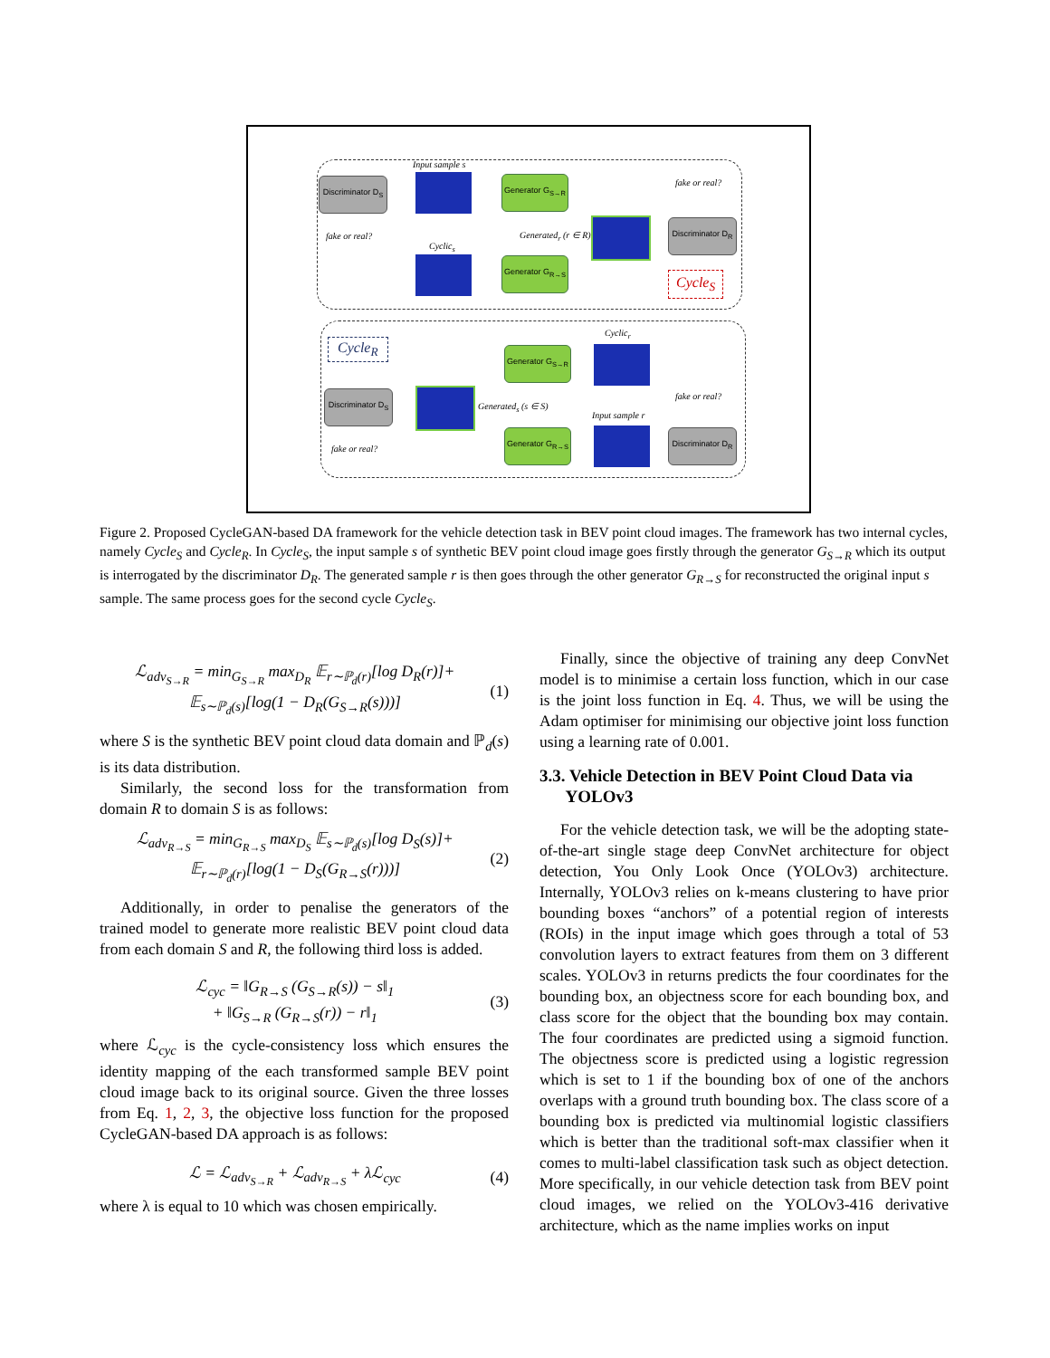Input sample s
Discriminator D<sub>S</sub>
Generator G<sub>S→R</sub>
fake or real?
fake or real?
Cyclic<sub>s</sub>
Generated<sub>r</sub> (r ∈ R)
Discriminator D<sub>R</sub>
Generator G<sub>R→S</sub>
Cycle<sub>S</sub>
Cycle<sub>R</sub>
Cyclic<sub>r</sub>
Generator G<sub>S→R</sub>
fake or real?
Discriminator D<sub>S</sub>
Generated<sub>s</sub> (s ∈ S)
Input sample r
fake or real?
Generator G<sub>R→S</sub>
Discriminator D<sub>R</sub>
Figure 2. Proposed CycleGAN-based DA framework for the vehicle detection task in BEV point cloud images. The framework has two internal cycles, namely Cycle<sub>S</sub> and Cycle<sub>R</sub>. In Cycle<sub>S</sub>, the input sample s of synthetic BEV point cloud image goes firstly through the generator G<sub>S→R</sub> which its output is interrogated by the discriminator D<sub>R</sub>. The generated sample r is then goes through the other generator G<sub>R→S</sub> for reconstructed the original input s sample. The same process goes for the second cycle Cycle<sub>S</sub>.
ℒ<sub>adv<sub>S→R</sub></sub> = min<sub>G<sub>S→R</sub></sub> max<sub>D<sub>R</sub></sub> 𝔼<sub>r∼ℙ<sub>d</sub>(r)</sub>[log D<sub>R</sub>(r)]+
𝔼<sub>s∼ℙ<sub>d</sub>(s)</sub>[log(1 − D<sub>R</sub>(G<sub>S→R</sub>(s)))]
(1)
where S is the synthetic BEV point cloud data domain and ℙ<sub>d</sub>(s) is its data distribution.
Similarly, the second loss for the transformation from domain R to domain S is as follows:
ℒ<sub>adv<sub>R→S</sub></sub> = min<sub>G<sub>R→S</sub></sub> max<sub>D<sub>S</sub></sub> 𝔼<sub>s∼ℙ<sub>d</sub>(s)</sub>[log D<sub>S</sub>(s)]+
𝔼<sub>r∼ℙ<sub>d</sub>(r)</sub>[log(1 − D<sub>S</sub>(G<sub>R→S</sub>(r)))]
(2)
Additionally, in order to penalise the generators of the trained model to generate more realistic BEV point cloud data from each domain S and R, the following third loss is added.
ℒ<sub>cyc</sub> = ‖G<sub>R→S</sub> (G<sub>S→R</sub>(s)) − s‖<sub>1</sub>
+ ‖G<sub>S→R</sub> (G<sub>R→S</sub>(r)) − r‖<sub>1</sub>
(3)
where ℒ<sub>cyc</sub> is the cycle-consistency loss which ensures the identity mapping of the each transformed sample BEV point cloud image back to its original source. Given the three losses from Eq. 1, 2, 3, the objective loss function for the proposed CycleGAN-based DA approach is as follows:
ℒ = ℒ<sub>adv<sub>S→R</sub></sub> + ℒ<sub>adv<sub>R→S</sub></sub> + λℒ<sub>cyc</sub> (4)
where λ is equal to 10 which was chosen empirically.
Finally, since the objective of training any deep ConvNet model is to minimise a certain loss function, which in our case is the joint loss function in Eq. 4. Thus, we will be using the Adam optimiser for minimising our objective joint loss function using a learning rate of 0.001.
3.3. Vehicle Detection in BEV Point Cloud Data via
YOLOv3
For the vehicle detection task, we will be the adopting state-of-the-art single stage deep ConvNet architecture for object detection, You Only Look Once (YOLOv3) architecture. Internally, YOLOv3 relies on k-means clustering to have prior bounding boxes “anchors” of a potential region of interests (ROIs) in the input image which goes through a total of 53 convolution layers to extract features from them on 3 different scales. YOLOv3 in returns predicts the four coordinates for the bounding box, an objectness score for each bounding box, and class score for the object that the bounding box may contain. The four coordinates are predicted using a sigmoid function. The objectness score is predicted using a logistic regression which is set to 1 if the bounding box of one of the anchors overlaps with a ground truth bounding box. The class score of a bounding box is predicted via multinomial logistic classifiers which is better than the traditional soft-max classifier when it comes to multi-label classification task such as object detection. More specifically, in our vehicle detection task from BEV point cloud images, we relied on the YOLOv3-416 derivative architecture, which as the name implies works on input